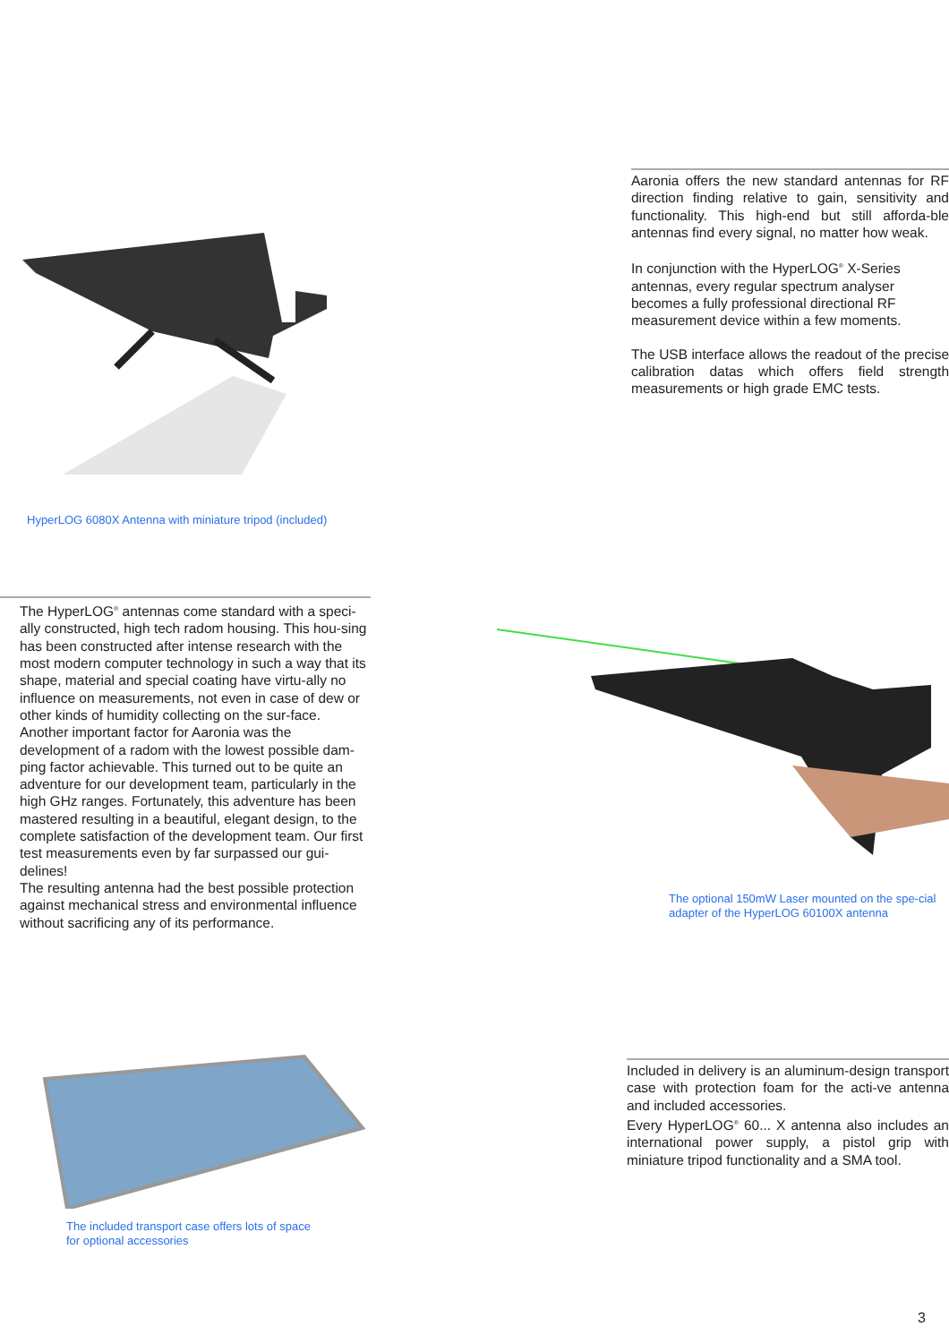HyperLOG 6080X Antenna with miniature tripod (included)
Aaronia offers the new standard antennas for RF direction finding relative to gain, sensitivity and functionality. This high-end but still afforda-ble antennas find every signal, no matter how weak.
In conjunction with the HyperLOG<sup>®</sup> X-Series antennas, every regular spectrum analyser becomes a fully professional directional RF measurement device within a few moments.
The USB interface allows the readout of the precise calibration datas which offers field strength measurements or high grade EMC tests.
The HyperLOG<sup>®</sup> antennas come standard with a speci-ally constructed, high tech radom housing. This hou-sing has been constructed after intense research with the most modern computer technology in such a way that its shape, material and special coating have virtu-ally no influence on measurements, not even in case of dew or other kinds of humidity collecting on the sur-face. Another important factor for Aaronia was the development of a radom with the lowest possible dam-ping factor achievable. This turned out to be quite an adventure for our development team, particularly in the high GHz ranges. Fortunately, this adventure has been mastered resulting in a beautiful, elegant design, to the complete satisfaction of the development team. Our first test measurements even by far surpassed our gui-delines!
The resulting antenna had the best possible protection against mechanical stress and environmental influence without sacrificing any of its performance.
The optional 150mW Laser mounted on the spe-cial adapter of the HyperLOG 60100X antenna
The included transport case offers lots of space
for optional accessories
Included in delivery is an aluminum-design transport case with protection foam for the acti-ve antenna and included accessories.
Every HyperLOG<sup>®</sup> 60... X antenna also includes an international power supply, a pistol grip with miniature tripod functionality and a SMA tool.
3